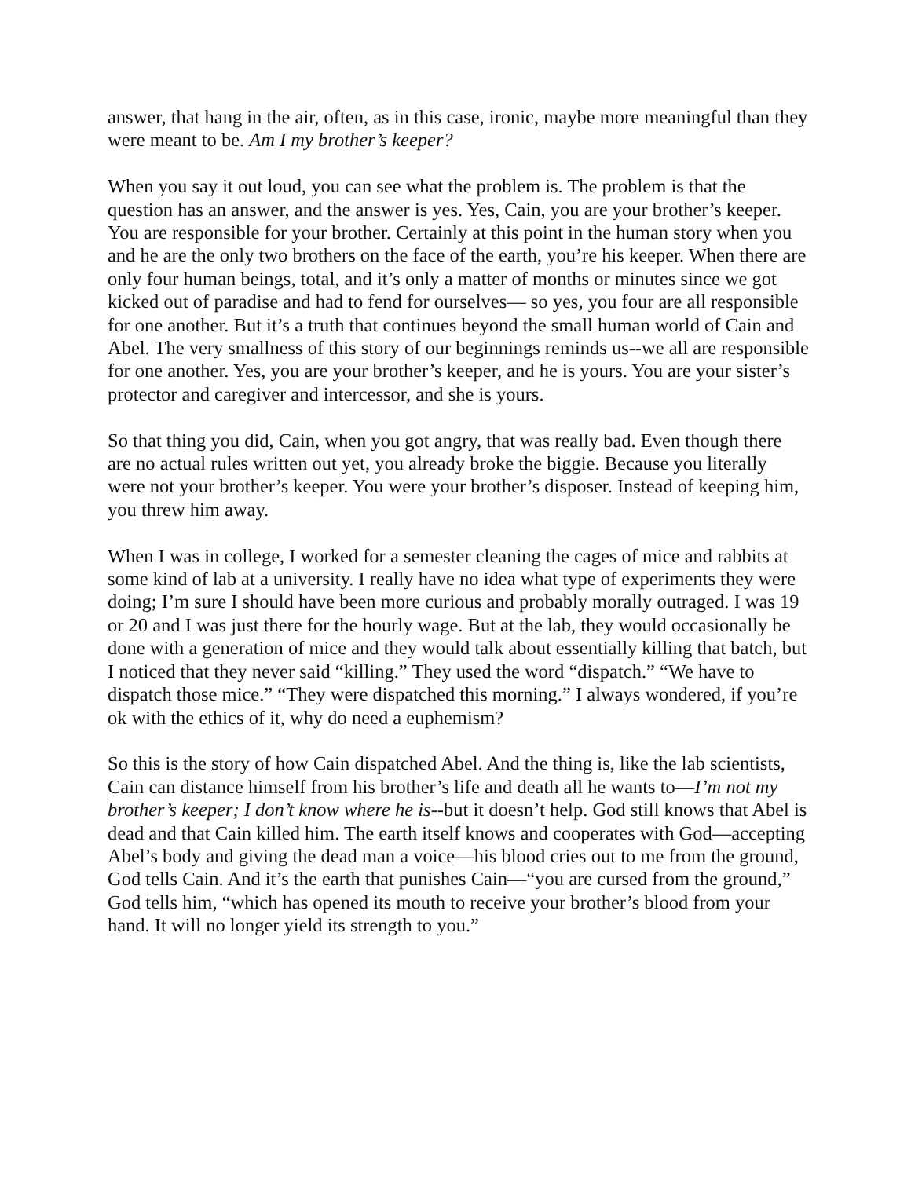answer, that hang in the air, often, as in this case, ironic, maybe more meaningful than they were meant to be. Am I my brother’s keeper?
When you say it out loud, you can see what the problem is. The problem is that the question has an answer, and the answer is yes. Yes, Cain, you are your brother’s keeper. You are responsible for your brother. Certainly at this point in the human story when you and he are the only two brothers on the face of the earth, you’re his keeper. When there are only four human beings, total, and it’s only a matter of months or minutes since we got kicked out of paradise and had to fend for ourselves— so yes, you four are all responsible for one another. But it’s a truth that continues beyond the small human world of Cain and Abel. The very smallness of this story of our beginnings reminds us--we all are responsible for one another. Yes, you are your brother’s keeper, and he is yours. You are your sister’s protector and caregiver and intercessor, and she is yours.
So that thing you did, Cain, when you got angry, that was really bad. Even though there are no actual rules written out yet, you already broke the biggie. Because you literally were not your brother’s keeper. You were your brother’s disposer. Instead of keeping him, you threw him away.
When I was in college, I worked for a semester cleaning the cages of mice and rabbits at some kind of lab at a university. I really have no idea what type of experiments they were doing; I’m sure I should have been more curious and probably morally outraged. I was 19 or 20 and I was just there for the hourly wage. But at the lab, they would occasionally be done with a generation of mice and they would talk about essentially killing that batch, but I noticed that they never said “killing.” They used the word “dispatch.” “We have to dispatch those mice.” “They were dispatched this morning.” I always wondered, if you’re ok with the ethics of it, why do need a euphemism?
So this is the story of how Cain dispatched Abel. And the thing is, like the lab scientists, Cain can distance himself from his brother’s life and death all he wants to—I’m not my brother’s keeper; I don’t know where he is--but it doesn’t help. God still knows that Abel is dead and that Cain killed him. The earth itself knows and cooperates with God—accepting Abel’s body and giving the dead man a voice—his blood cries out to me from the ground, God tells Cain. And it’s the earth that punishes Cain—“you are cursed from the ground,” God tells him, “which has opened its mouth to receive your brother’s blood from your hand. It will no longer yield its strength to you.”